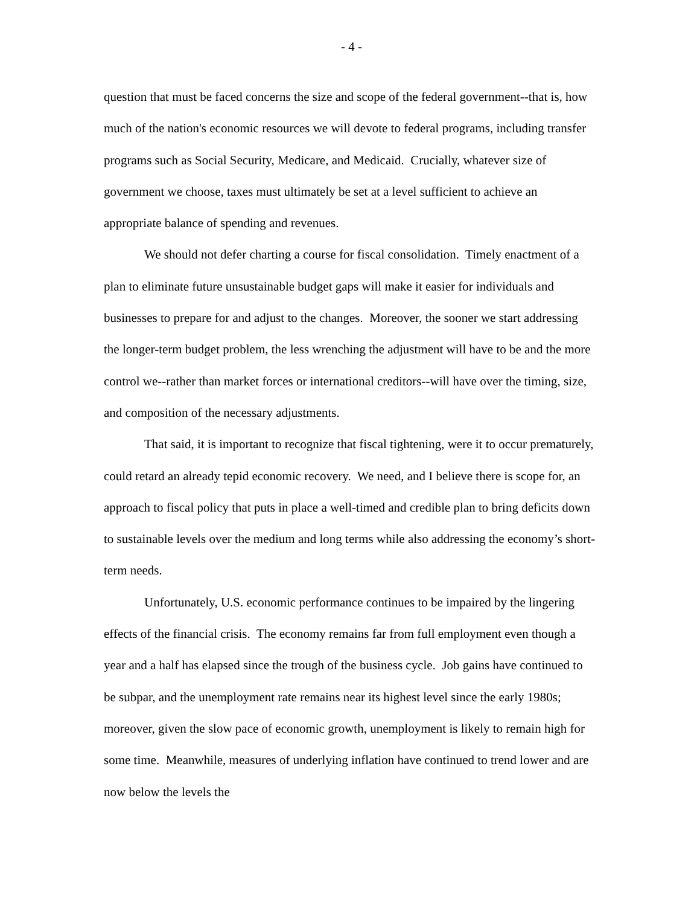- 4 -
question that must be faced concerns the size and scope of the federal government--that is, how much of the nation's economic resources we will devote to federal programs, including transfer programs such as Social Security, Medicare, and Medicaid. Crucially, whatever size of government we choose, taxes must ultimately be set at a level sufficient to achieve an appropriate balance of spending and revenues.
We should not defer charting a course for fiscal consolidation. Timely enactment of a plan to eliminate future unsustainable budget gaps will make it easier for individuals and businesses to prepare for and adjust to the changes. Moreover, the sooner we start addressing the longer-term budget problem, the less wrenching the adjustment will have to be and the more control we--rather than market forces or international creditors--will have over the timing, size, and composition of the necessary adjustments.
That said, it is important to recognize that fiscal tightening, were it to occur prematurely, could retard an already tepid economic recovery. We need, and I believe there is scope for, an approach to fiscal policy that puts in place a well-timed and credible plan to bring deficits down to sustainable levels over the medium and long terms while also addressing the economy’s short-term needs.
Unfortunately, U.S. economic performance continues to be impaired by the lingering effects of the financial crisis. The economy remains far from full employment even though a year and a half has elapsed since the trough of the business cycle. Job gains have continued to be subpar, and the unemployment rate remains near its highest level since the early 1980s; moreover, given the slow pace of economic growth, unemployment is likely to remain high for some time. Meanwhile, measures of underlying inflation have continued to trend lower and are now below the levels the